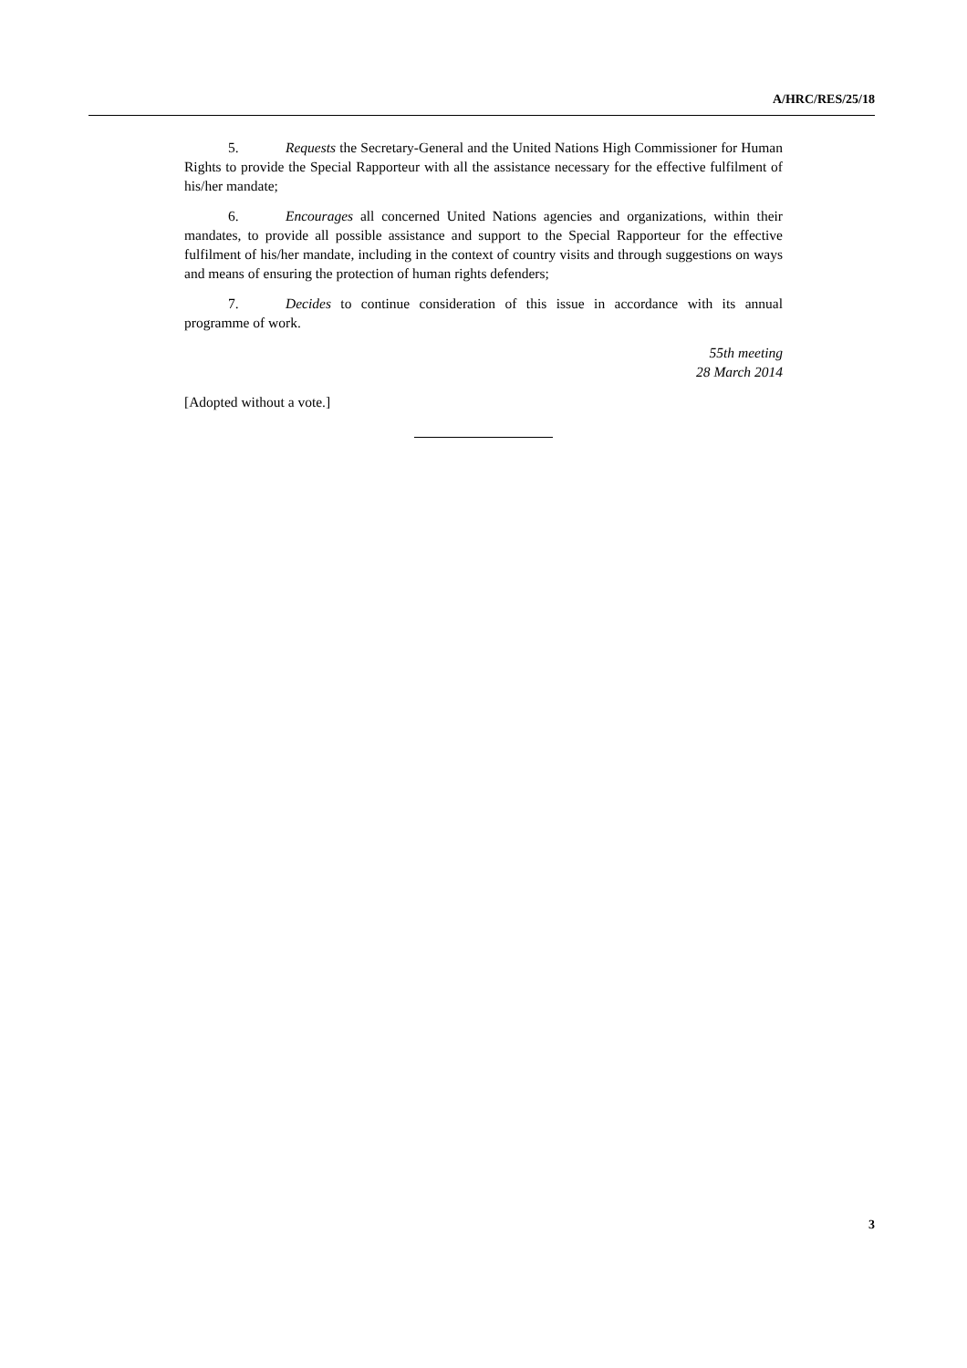A/HRC/RES/25/18
5. Requests the Secretary-General and the United Nations High Commissioner for Human Rights to provide the Special Rapporteur with all the assistance necessary for the effective fulfilment of his/her mandate;
6. Encourages all concerned United Nations agencies and organizations, within their mandates, to provide all possible assistance and support to the Special Rapporteur for the effective fulfilment of his/her mandate, including in the context of country visits and through suggestions on ways and means of ensuring the protection of human rights defenders;
7. Decides to continue consideration of this issue in accordance with its annual programme of work.
55th meeting
28 March 2014
[Adopted without a vote.]
3